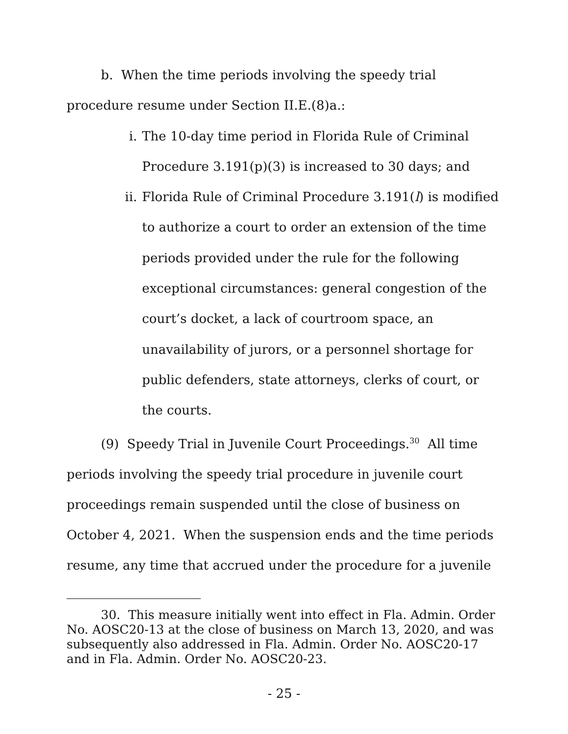b. When the time periods involving the speedy trial procedure resume under Section II.E.(8)a.:
i. The 10-day time period in Florida Rule of Criminal Procedure 3.191(p)(3) is increased to 30 days; and
ii. Florida Rule of Criminal Procedure 3.191(l) is modified to authorize a court to order an extension of the time periods provided under the rule for the following exceptional circumstances: general congestion of the court’s docket, a lack of courtroom space, an unavailability of jurors, or a personnel shortage for public defenders, state attorneys, clerks of court, or the courts.
(9) Speedy Trial in Juvenile Court Proceedings.<sup>30</sup> All time periods involving the speedy trial procedure in juvenile court proceedings remain suspended until the close of business on October 4, 2021. When the suspension ends and the time periods resume, any time that accrued under the procedure for a juvenile
30. This measure initially went into effect in Fla. Admin. Order No. AOSC20-13 at the close of business on March 13, 2020, and was subsequently also addressed in Fla. Admin. Order No. AOSC20-17 and in Fla. Admin. Order No. AOSC20-23.
- 25 -